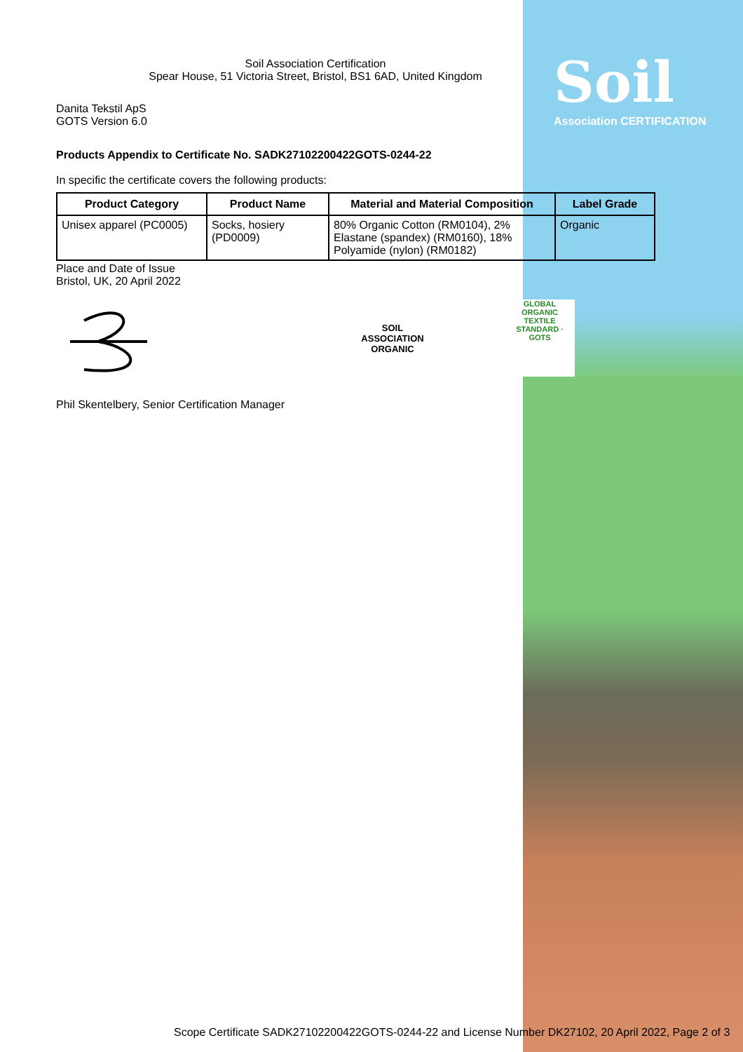Soil
Association CERTIFICATION
Soil Association Certification
Spear House, 51 Victoria Street, Bristol, BS1 6AD, United Kingdom
Danita Tekstil ApS
GOTS Version 6.0
Products Appendix to Certificate No. SADK27102200422GOTS-0244-22
In specific the certificate covers the following products:
| Product Category | Product Name | Material and Material Composition | Label Grade |
| --- | --- | --- | --- |
| Unisex apparel (PC0005) | Socks, hosiery (PD0009) | 80% Organic Cotton (RM0104), 2% Elastane (spandex) (RM0160), 18% Polyamide (nylon) (RM0182) | Organic |
Place and Date of Issue
Bristol, UK, 20 April 2022
SOIL ASSOCIATION ORGANIC
GLOBAL ORGANIC TEXTILE STANDARD · GOTS
Phil Skentelbery, Senior Certification Manager
Scope Certificate SADK27102200422GOTS-0244-22 and License Number DK27102, 20 April 2022, Page 2 of 3